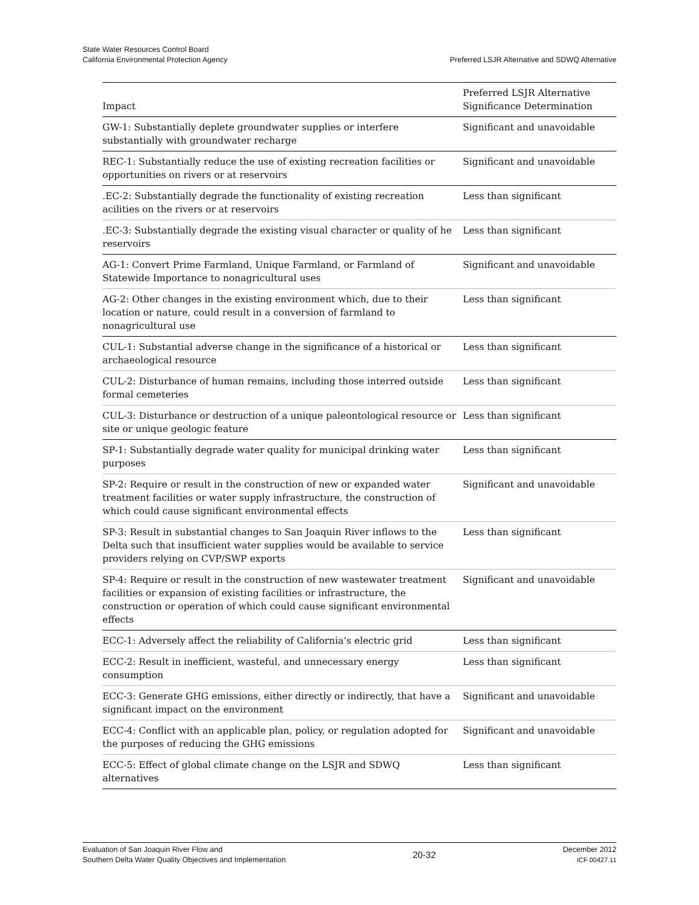State Water Resources Control Board
California Environmental Protection Agency
Preferred LSJR Alternative and SDWQ Alternative
| Impact | Preferred LSJR Alternative Significance Determination |
| --- | --- |
| GW-1: Substantially deplete groundwater supplies or interfere substantially with groundwater recharge | Significant and unavoidable |
| REC-1: Substantially reduce the use of existing recreation facilities or opportunities on rivers or at reservoirs | Significant and unavoidable |
| .EC-2: Substantially degrade the functionality of existing recreation acilities on the rivers or at reservoirs | Less than significant |
| .EC-3: Substantially degrade the existing visual character or quality of he reservoirs | Less than significant |
| AG-1: Convert Prime Farmland, Unique Farmland, or Farmland of Statewide Importance to nonagricultural uses | Significant and unavoidable |
| AG-2: Other changes in the existing environment which, due to their location or nature, could result in a conversion of farmland to nonagricultural use | Less than significant |
| CUL-1: Substantial adverse change in the significance of a historical or archaeological resource | Less than significant |
| CUL-2: Disturbance of human remains, including those interred outside formal cemeteries | Less than significant |
| CUL-3: Disturbance or destruction of a unique paleontological resource or site or unique geologic feature | Less than significant |
| SP-1: Substantially degrade water quality for municipal drinking water purposes | Less than significant |
| SP-2: Require or result in the construction of new or expanded water treatment facilities or water supply infrastructure, the construction of which could cause significant environmental effects | Significant and unavoidable |
| SP-3: Result in substantial changes to San Joaquin River inflows to the Delta such that insufficient water supplies would be available to service providers relying on CVP/SWP exports | Less than significant |
| SP-4: Require or result in the construction of new wastewater treatment facilities or expansion of existing facilities or infrastructure, the construction or operation of which could cause significant environmental effects | Significant and unavoidable |
| ECC-1: Adversely affect the reliability of California’s electric grid | Less than significant |
| ECC-2: Result in inefficient, wasteful, and unnecessary energy consumption | Less than significant |
| ECC-3: Generate GHG emissions, either directly or indirectly, that have a significant impact on the environment | Significant and unavoidable |
| ECC-4: Conflict with an applicable plan, policy, or regulation adopted for the purposes of reducing the GHG emissions | Significant and unavoidable |
| ECC-5: Effect of global climate change on the LSJR and SDWQ alternatives | Less than significant |
Evaluation of San Joaquin River Flow and
Southern Delta Water Quality Objectives and Implementation
20-32
December 2012
ICF 00427.11